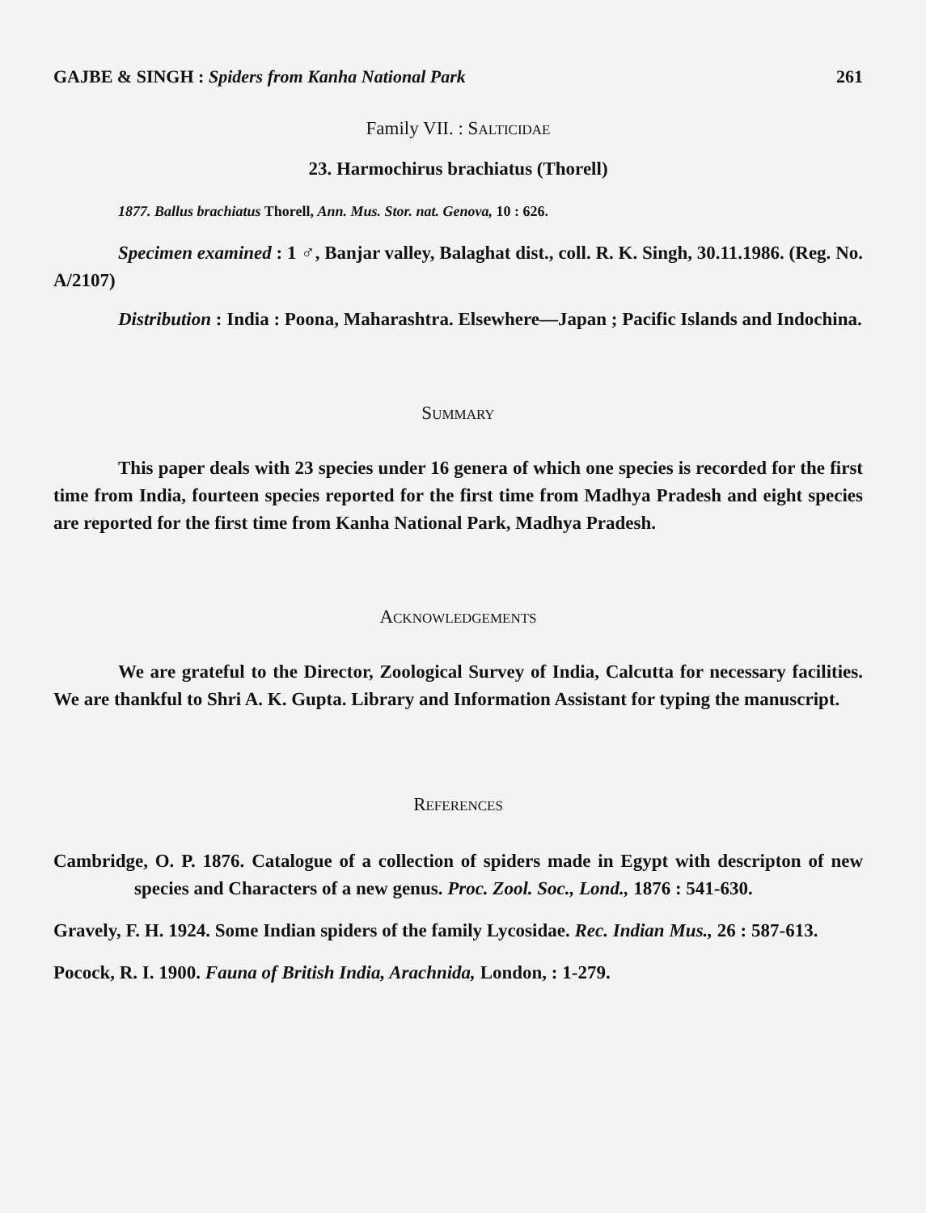GAJBE & SINGH : Spiders from Kanha National Park 261
Family VII. : SALTICIDAE
23. Harmochirus brachiatus (Thorell)
1877. Ballus brachiatus Thorell, Ann. Mus. Stor. nat. Genova, 10 : 626.
Specimen examined : 1 ♂, Banjar valley, Balaghat dist., coll. R. K. Singh, 30.11.1986. (Reg. No. A/2107)
Distribution : India : Poona, Maharashtra. Elsewhere—Japan ; Pacific Islands and Indochina.
SUMMARY
This paper deals with 23 species under 16 genera of which one species is recorded for the first time from India, fourteen species reported for the first time from Madhya Pradesh and eight species are reported for the first time from Kanha National Park, Madhya Pradesh.
ACKNOWLEDGEMENTS
We are grateful to the Director, Zoological Survey of India, Calcutta for necessary facilities. We are thankful to Shri A. K. Gupta. Library and Information Assistant for typing the manuscript.
REFERENCES
Cambridge, O. P. 1876. Catalogue of a collection of spiders made in Egypt with descripton of new species and Characters of a new genus. Proc. Zool. Soc., Lond., 1876 : 541-630.
Gravely, F. H. 1924. Some Indian spiders of the family Lycosidae. Rec. Indian Mus., 26 : 587-613.
Pocock, R. I. 1900. Fauna of British India, Arachnida, London, : 1-279.